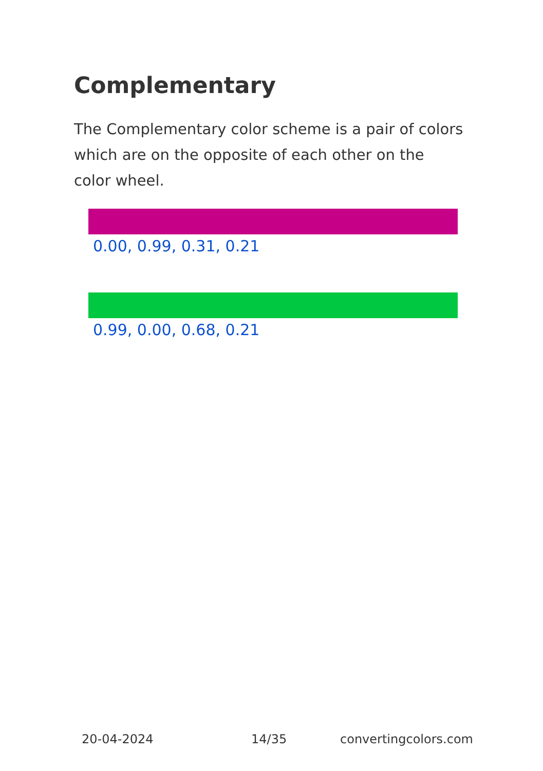Complementary
The Complementary color scheme is a pair of colors which are on the opposite of each other on the color wheel.
0.00, 0.99, 0.31, 0.21
0.99, 0.00, 0.68, 0.21
20-04-2024 14/35 convertingcolors.com